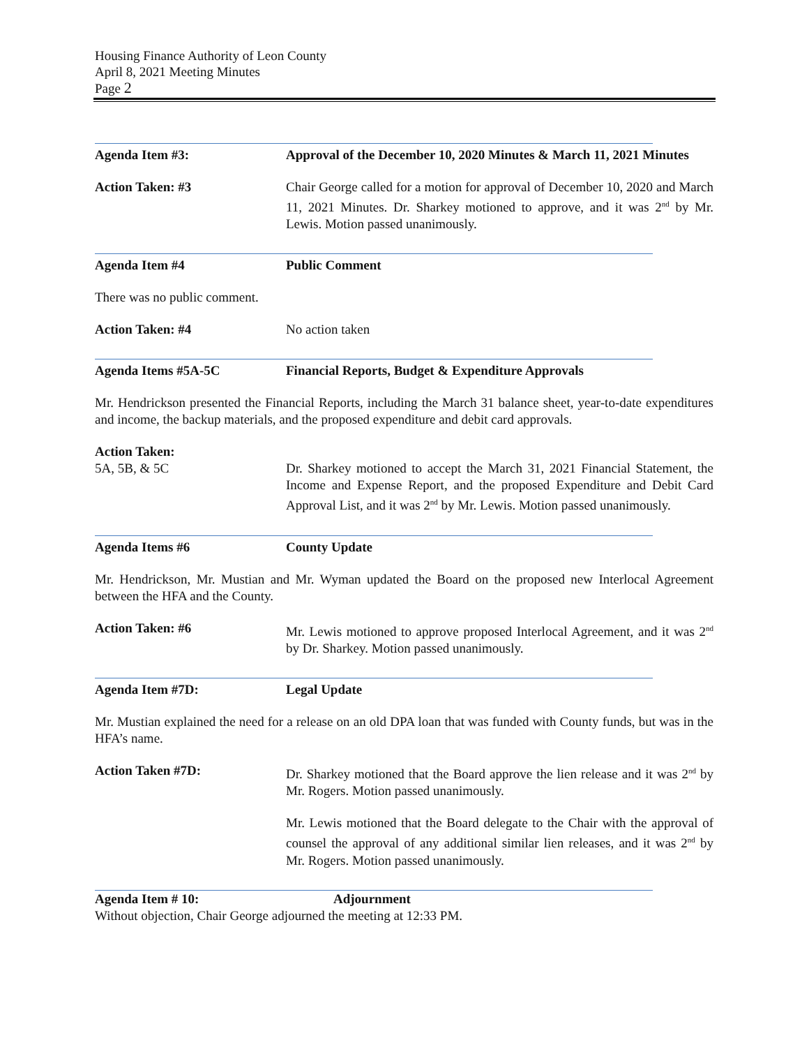Housing Finance Authority of Leon County
April 8, 2021 Meeting Minutes
Page 2
Agenda Item #3: Approval of the December 10, 2020 Minutes & March 11, 2021 Minutes
Action Taken: #3 Chair George called for a motion for approval of December 10, 2020 and March 11, 2021 Minutes. Dr. Sharkey motioned to approve, and it was 2<sup>nd</sup> by Mr. Lewis. Motion passed unanimously.
Agenda Item #4 Public Comment
There was no public comment.
Action Taken: #4 No action taken
Agenda Items #5A-5C Financial Reports, Budget & Expenditure Approvals
Mr. Hendrickson presented the Financial Reports, including the March 31 balance sheet, year-to-date expenditures and income, the backup materials, and the proposed expenditure and debit card approvals.
Action Taken:
5A, 5B, & 5C Dr. Sharkey motioned to accept the March 31, 2021 Financial Statement, the Income and Expense Report, and the proposed Expenditure and Debit Card Approval List, and it was 2<sup>nd</sup> by Mr. Lewis. Motion passed unanimously.
Agenda Items #6 County Update
Mr. Hendrickson, Mr. Mustian and Mr. Wyman updated the Board on the proposed new Interlocal Agreement between the HFA and the County.
Action Taken: #6 Mr. Lewis motioned to approve proposed Interlocal Agreement, and it was 2<sup>nd</sup> by Dr. Sharkey. Motion passed unanimously.
Agenda Item #7D: Legal Update
Mr. Mustian explained the need for a release on an old DPA loan that was funded with County funds, but was in the HFA’s name.
Action Taken #7D: Dr. Sharkey motioned that the Board approve the lien release and it was 2<sup>nd</sup> by Mr. Rogers. Motion passed unanimously.
Mr. Lewis motioned that the Board delegate to the Chair with the approval of counsel the approval of any additional similar lien releases, and it was 2<sup>nd</sup> by Mr. Rogers. Motion passed unanimously.
Agenda Item # 10: Adjournment
Without objection, Chair George adjourned the meeting at 12:33 PM.